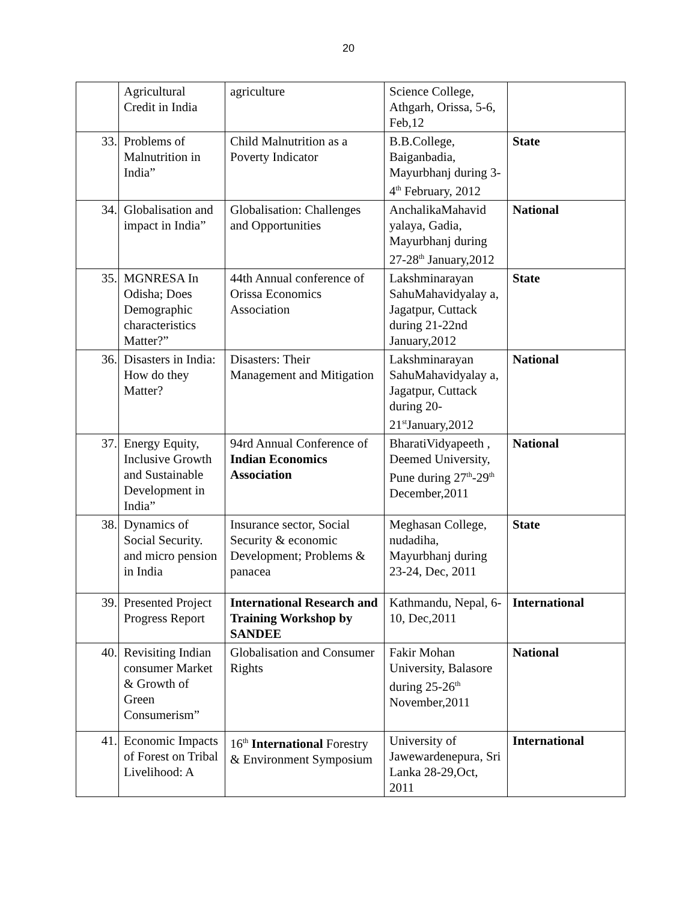20
| | Agricultural Credit in India | agriculture | Science College, Athgarh, Orissa, 5-6, Feb,12 | |
| 33. | Problems of Malnutrition in India” | Child Malnutrition as a Poverty Indicator | B.B.College, Baiganbadia, Mayurbhanj during 3-4<sup>th</sup> February, 2012 | State |
| 34. | Globalisation and impact in India” | Globalisation: Challenges and Opportunities | AnchalikaMahavid yalaya, Gadia, Mayurbhanj during 27-28<sup>th</sup> January,2012 | National |
| 35. | MGNRESA In Odisha; Does Demographic characteristics Matter?” | 44th Annual conference of Orissa Economics Association | Lakshminarayan SahuMahavidyalay a, Jagatpur, Cuttack during 21-22nd January,2012 | State |
| 36. | Disasters in India: How do they Matter? | Disasters: Their Management and Mitigation | Lakshminarayan SahuMahavidyalay a, Jagatpur, Cuttack during 20-21<sup>st</sup>January,2012 | National |
| 37. | Energy Equity, Inclusive Growth and Sustainable Development in India” | 94rd Annual Conference of Indian Economics Association | BharatiVidyapeeth , Deemed University, Pune during 27<sup>th</sup>-29<sup>th</sup> December,2011 | National |
| 38. | Dynamics of Social Security. and micro pension in India | Insurance sector, Social Security & economic Development; Problems & panacea | Meghasan College, nudadiha, Mayurbhanj during 23-24, Dec, 2011 | State |
| 39. | Presented Project Progress Report | International Research and Training Workshop by SANDEE | Kathmandu, Nepal, 6-10, Dec,2011 | International |
| 40. | Revisiting Indian consumer Market & Growth of Green Consumerism” | Globalisation and Consumer Rights | Fakir Mohan University, Balasore during 25-26<sup>th</sup> November,2011 | National |
| 41. | Economic Impacts of Forest on Tribal Livelihood: A | 16<sup>th</sup> International Forestry & Environment Symposium | University of Jawewardenepura, Sri Lanka 28-29,Oct, 2011 | International |